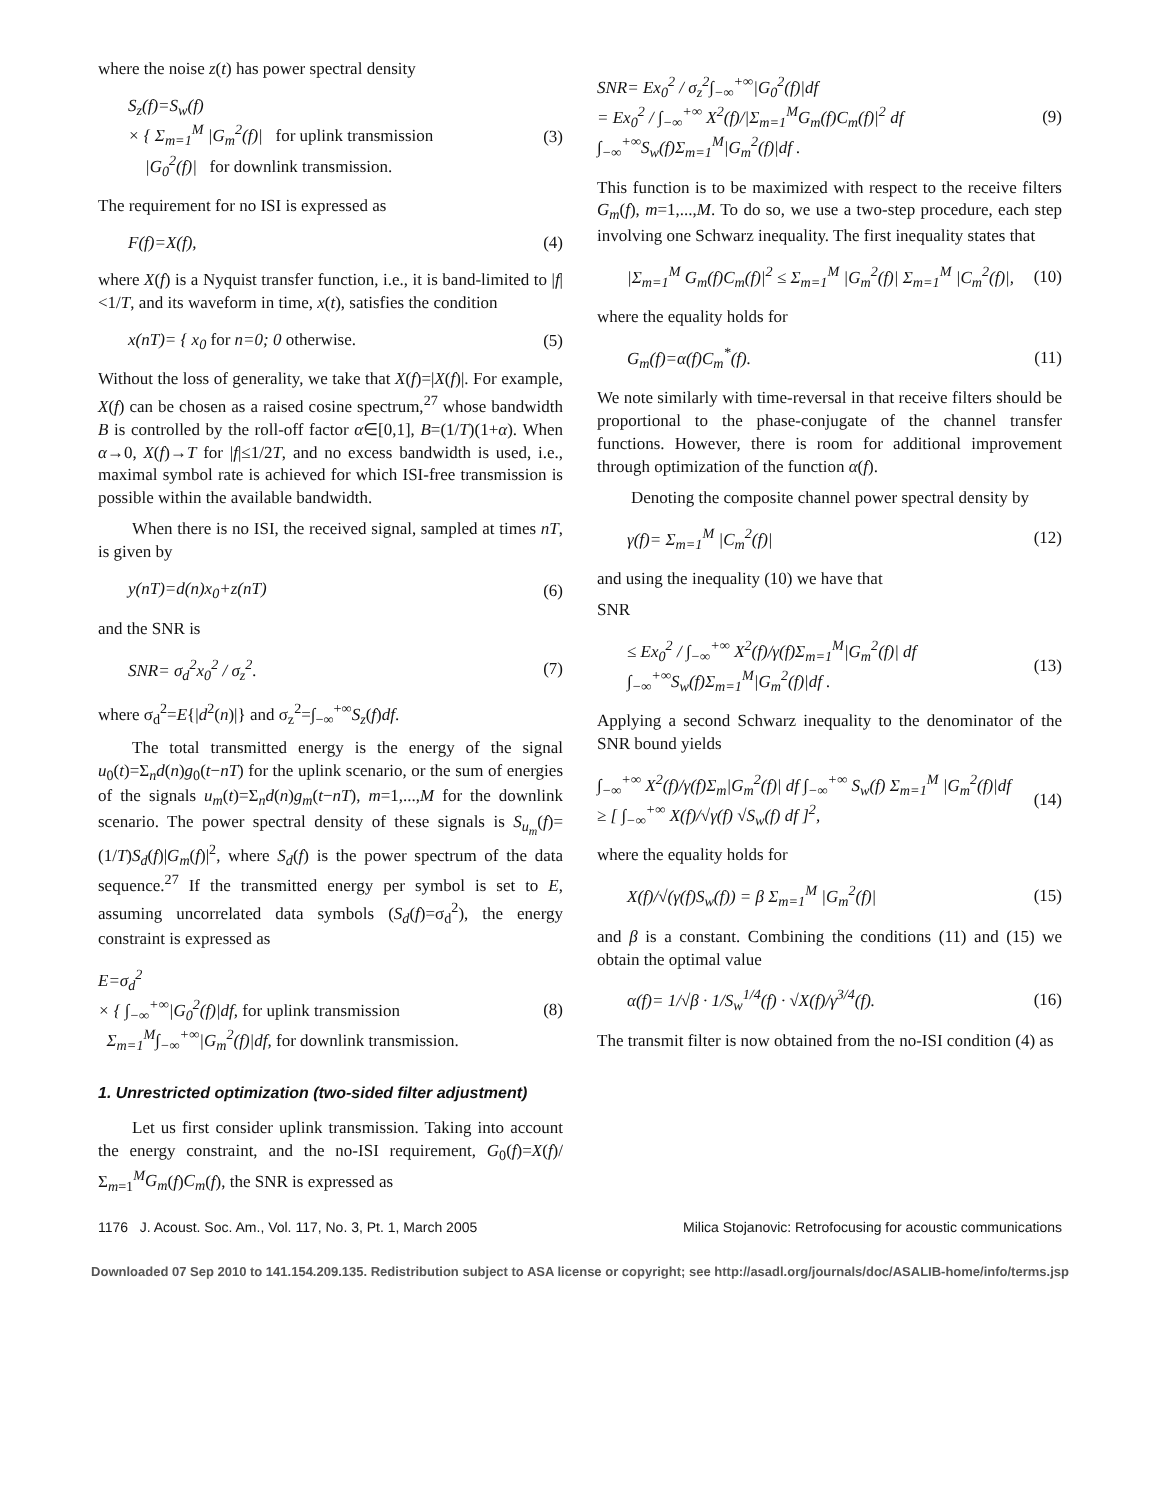where the noise z(t) has power spectral density
S<sub>z</sub>(f)=S<sub>w</sub>(f)
× { Σ<sub>m=1</sub><sup>M</sup> |G<sub>m</sub><sup>2</sup>(f)| for uplink transmission
|G<sub>0</sub><sup>2</sup>(f)| for downlink transmission.
(3)
The requirement for no ISI is expressed as
F(f)=X(f), (4)
where X(f) is a Nyquist transfer function, i.e., it is band-limited to |f|<1/T, and its waveform in time, x(t), satisfies the condition
x(nT)= { x<sub>0</sub> for n=0; 0 otherwise.
(5)
Without the loss of generality, we take that X(f)=|X(f)|. For example, X(f) can be chosen as a raised cosine spectrum,<sup>27</sup> whose bandwidth B is controlled by the roll-off factor α∈[0,1], B=(1/T)(1+α). When α→0, X(f)→T for |f|≤1/2T, and no excess bandwidth is used, i.e., maximal symbol rate is achieved for which ISI-free transmission is possible within the available bandwidth.
When there is no ISI, the received signal, sampled at times nT, is given by
y(nT)=d(n)x<sub>0</sub>+z(nT) (6)
and the SNR is
SNR= σ<sub>d</sub><sup>2</sup>x<sub>0</sub><sup>2</sup> / σ<sub>z</sub><sup>2</sup>. (7)
where σ<sub>d</sub><sup>2</sup>=E{|d<sup>2</sup>(n)|} and σ<sub>z</sub><sup>2</sup>=∫<sub>−∞</sub><sup>+∞</sup>S<sub>z</sub>(f)df.
The total transmitted energy is the energy of the signal u<sub>0</sub>(t)=Σ<sub>n</sub>d(n)g<sub>0</sub>(t−nT) for the uplink scenario, or the sum of energies of the signals u<sub>m</sub>(t)=Σ<sub>n</sub>d(n)g<sub>m</sub>(t−nT), m=1,...,M for the downlink scenario. The power spectral density of these signals is S<sub>u<sub>m</sub></sub>(f)=(1/T)S<sub>d</sub>(f)|G<sub>m</sub>(f)|<sup>2</sup>, where S<sub>d</sub>(f) is the power spectrum of the data sequence.<sup>27</sup> If the transmitted energy per symbol is set to E, assuming uncorrelated data symbols (S<sub>d</sub>(f)=σ<sub>d</sub><sup>2</sup>), the energy constraint is expressed as
E=σ<sub>d</sub><sup>2</sup>
× { ∫<sub>−∞</sub><sup>+∞</sup>|G<sub>0</sub><sup>2</sup>(f)|df, for uplink transmission
Σ<sub>m=1</sub><sup>M</sup>∫<sub>−∞</sub><sup>+∞</sup>|G<sub>m</sub><sup>2</sup>(f)|df, for downlink transmission.
(8)
1. Unrestricted optimization (two-sided filter adjustment)
Let us first consider uplink transmission. Taking into account the energy constraint, and the no-ISI requirement, G<sub>0</sub>(f)=X(f)/Σ<sub>m=1</sub><sup>M</sup>G<sub>m</sub>(f)C<sub>m</sub>(f), the SNR is expressed as
SNR= Ex<sub>0</sub><sup>2</sup> / σ<sub>z</sub><sup>2</sup>∫<sub>−∞</sub><sup>+∞</sup>|G<sub>0</sub><sup>2</sup>(f)|df
= Ex<sub>0</sub><sup>2</sup> / ∫<sub>−∞</sub><sup>+∞</sup> X<sup>2</sup>(f)/|Σ<sub>m=1</sub><sup>M</sup>G<sub>m</sub>(f)C<sub>m</sub>(f)|<sup>2</sup> df ∫<sub>−∞</sub><sup>+∞</sup>S<sub>w</sub>(f)Σ<sub>m=1</sub><sup>M</sup>|G<sub>m</sub><sup>2</sup>(f)|df .
(9)
This function is to be maximized with respect to the receive filters G<sub>m</sub>(f), m=1,...,M. To do so, we use a two-step procedure, each step involving one Schwarz inequality. The first inequality states that
|Σ<sub>m=1</sub><sup>M</sup> G<sub>m</sub>(f)C<sub>m</sub>(f)|<sup>2</sup> ≤ Σ<sub>m=1</sub><sup>M</sup> |G<sub>m</sub><sup>2</sup>(f)| Σ<sub>m=1</sub><sup>M</sup> |C<sub>m</sub><sup>2</sup>(f)|,
(10)
where the equality holds for
G<sub>m</sub>(f)=α(f)C<sub>m</sub><sup>*</sup>(f). (11)
We note similarly with time-reversal in that receive filters should be proportional to the phase-conjugate of the channel transfer functions. However, there is room for additional improvement through optimization of the function α(f).
Denoting the composite channel power spectral density by
γ(f)= Σ<sub>m=1</sub><sup>M</sup> |C<sub>m</sub><sup>2</sup>(f)| (12)
and using the inequality (10) we have that
SNR
≤ Ex<sub>0</sub><sup>2</sup> / ∫<sub>−∞</sub><sup>+∞</sup> X<sup>2</sup>(f)/γ(f)Σ<sub>m=1</sub><sup>M</sup>|G<sub>m</sub><sup>2</sup>(f)| df ∫<sub>−∞</sub><sup>+∞</sup>S<sub>w</sub>(f)Σ<sub>m=1</sub><sup>M</sup>|G<sub>m</sub><sup>2</sup>(f)|df .
(13)
Applying a second Schwarz inequality to the denominator of the SNR bound yields
∫<sub>−∞</sub><sup>+∞</sup> X<sup>2</sup>(f)/γ(f)Σ<sub>m</sub>|G<sub>m</sub><sup>2</sup>(f)| df ∫<sub>−∞</sub><sup>+∞</sup> S<sub>w</sub>(f) Σ<sub>m=1</sub><sup>M</sup> |G<sub>m</sub><sup>2</sup>(f)|df
≥ [ ∫<sub>−∞</sub><sup>+∞</sup> X(f)/√γ(f) √S<sub>w</sub>(f) df ]<sup>2</sup>,
(14)
where the equality holds for
X(f)/√(γ(f)S<sub>w</sub>(f)) = β Σ<sub>m=1</sub><sup>M</sup> |G<sub>m</sub><sup>2</sup>(f)|
(15)
and β is a constant. Combining the conditions (11) and (15) we obtain the optimal value
α(f)= 1/√β · 1/S<sub>w</sub><sup>1/4</sup>(f) · √X(f)/γ<sup>3/4</sup>(f).
(16)
The transmit filter is now obtained from the no-ISI condition (4) as
1176 J. Acoust. Soc. Am., Vol. 117, No. 3, Pt. 1, March 2005 Milica Stojanovic: Retrofocusing for acoustic communications
Downloaded 07 Sep 2010 to 141.154.209.135. Redistribution subject to ASA license or copyright; see http://asadl.org/journals/doc/ASALIB-home/info/terms.jsp